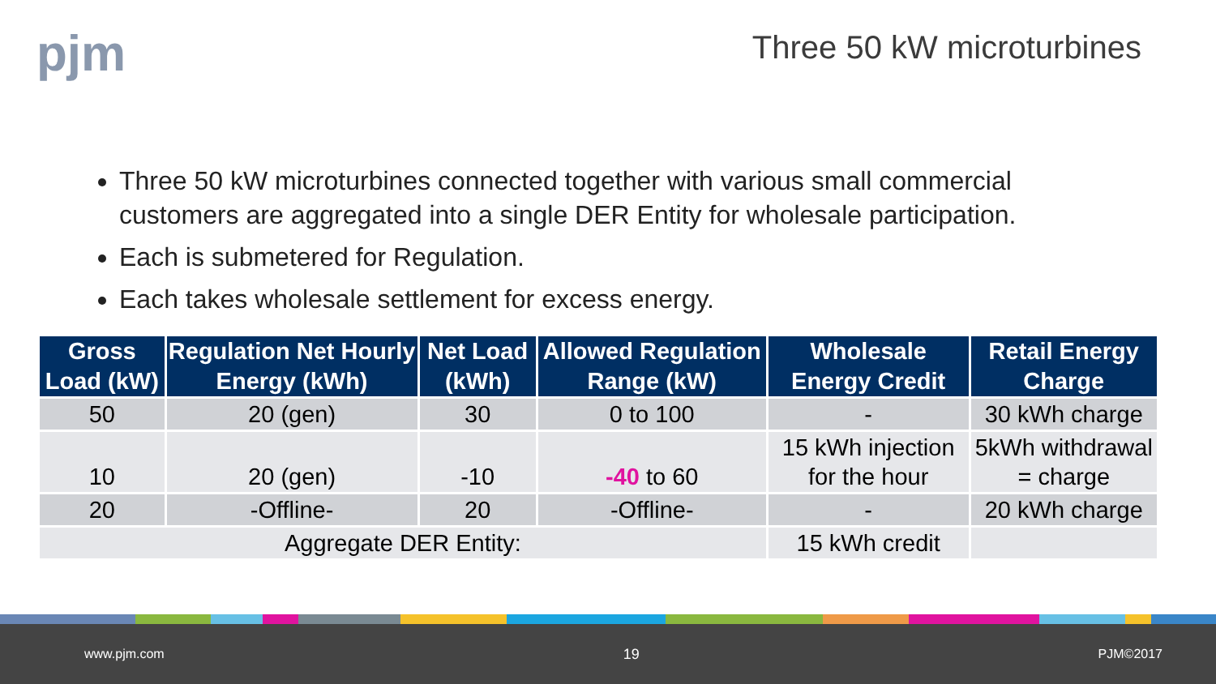pjm
Three 50 kW microturbines
Three 50 kW microturbines connected together with various small commercial customers are aggregated into a single DER Entity for wholesale participation.
Each is submetered for Regulation.
Each takes wholesale settlement for excess energy.
| Gross Load (kW) | Regulation Net Hourly Energy (kWh) | Net Load (kWh) | Allowed Regulation Range (kW) | Wholesale Energy Credit | Retail Energy Charge |
| --- | --- | --- | --- | --- | --- |
| 50 | 20 (gen) | 30 | 0 to 100 | - | 30 kWh charge |
| 10 | 20 (gen) | -10 | -40 to 60 | 15 kWh injection for the hour | 5kWh withdrawal = charge |
| 20 | -Offline- | 20 | -Offline- | - | 20 kWh charge |
| Aggregate DER Entity: | | | | 15 kWh credit | |
www.pjm.com 19 PJM©2017